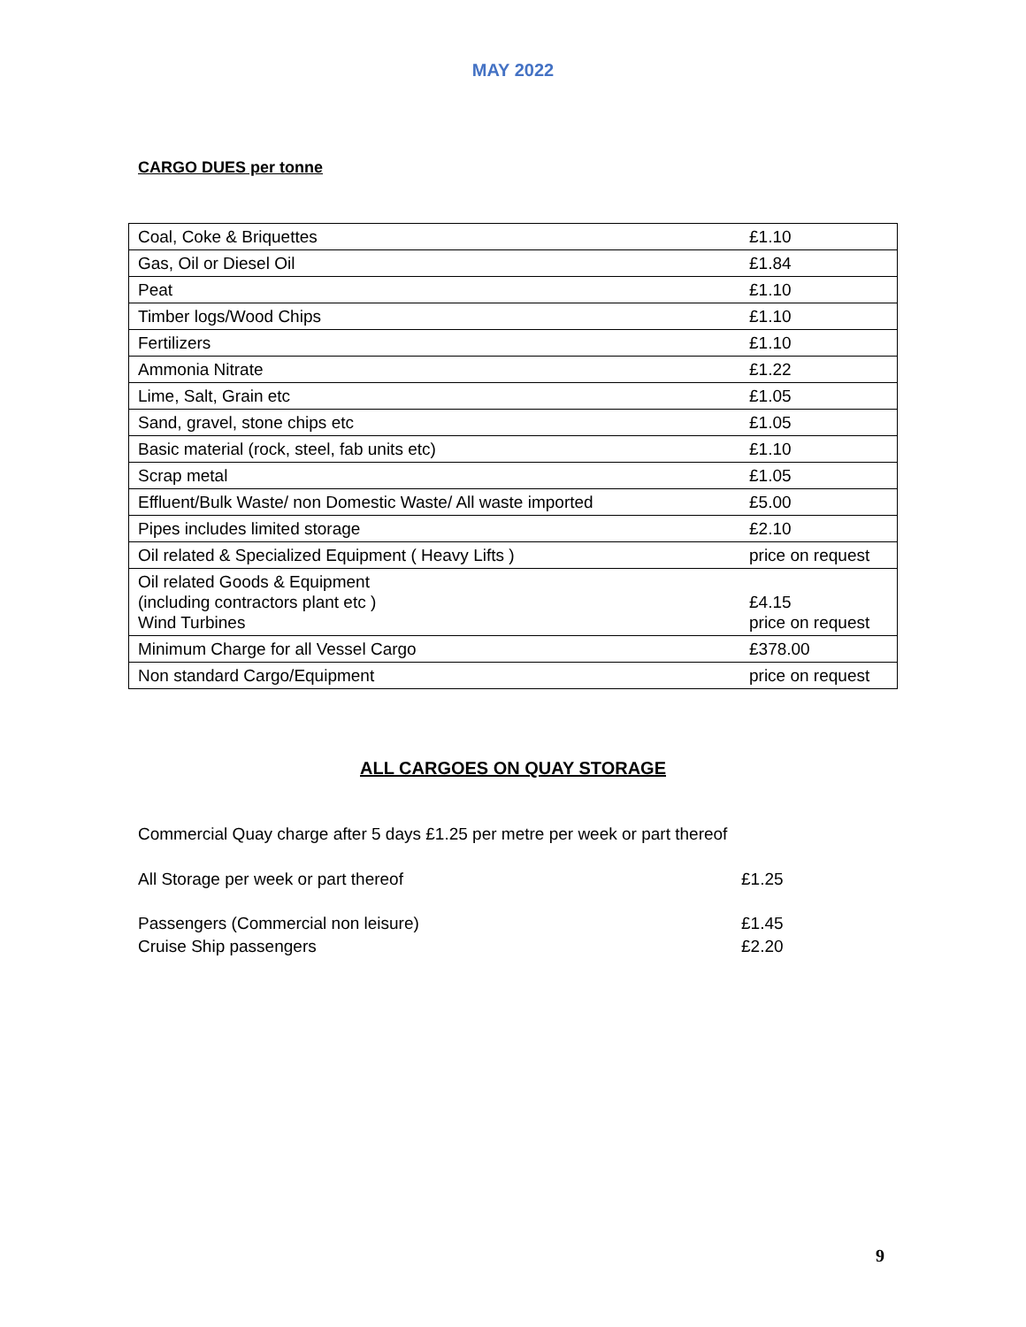MAY 2022
CARGO DUES per tonne
| Coal, Coke & Briquettes | £1.10 |
| Gas, Oil or Diesel Oil | £1.84 |
| Peat | £1.10 |
| Timber logs/Wood Chips | £1.10 |
| Fertilizers | £1.10 |
| Ammonia Nitrate | £1.22 |
| Lime, Salt, Grain etc | £1.05 |
| Sand, gravel, stone chips etc | £1.05 |
| Basic material (rock, steel, fab units etc) | £1.10 |
| Scrap metal | £1.05 |
| Effluent/Bulk Waste/ non Domestic Waste/ All waste imported | £5.00 |
| Pipes includes limited storage | £2.10 |
| Oil related & Specialized Equipment ( Heavy Lifts ) | price on request |
| Oil related Goods & Equipment (including contractors plant etc ) Wind Turbines | £4.15 price on request |
| Minimum Charge for all Vessel Cargo | £378.00 |
| Non standard Cargo/Equipment | price on request |
ALL CARGOES ON QUAY STORAGE
Commercial Quay charge after 5 days £1.25 per metre per week or part thereof
All Storage per week or part thereof £1.25
Passengers (Commercial non leisure) £1.45
Cruise Ship passengers £2.20
9